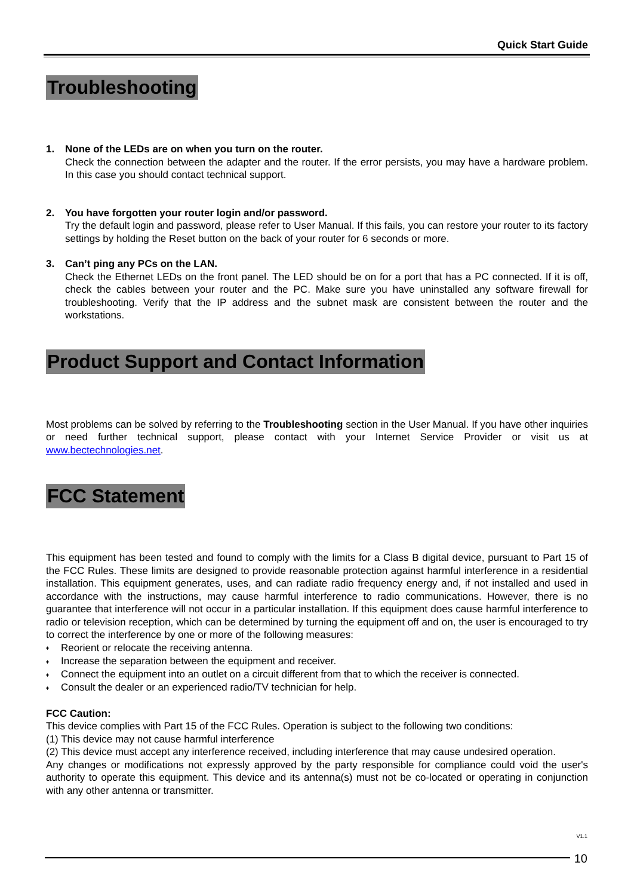Quick Start Guide
Troubleshooting
1. None of the LEDs are on when you turn on the router.
Check the connection between the adapter and the router. If the error persists, you may have a hardware problem. In this case you should contact technical support.
2. You have forgotten your router login and/or password.
Try the default login and password, please refer to User Manual. If this fails, you can restore your router to its factory settings by holding the Reset button on the back of your router for 6 seconds or more.
3. Can’t ping any PCs on the LAN.
Check the Ethernet LEDs on the front panel. The LED should be on for a port that has a PC connected. If it is off, check the cables between your router and the PC. Make sure you have uninstalled any software firewall for troubleshooting. Verify that the IP address and the subnet mask are consistent between the router and the workstations.
Product Support and Contact Information
Most problems can be solved by referring to the Troubleshooting section in the User Manual. If you have other inquiries or need further technical support, please contact with your Internet Service Provider or visit us at www.bectechnologies.net.
FCC Statement
This equipment has been tested and found to comply with the limits for a Class B digital device, pursuant to Part 15 of the FCC Rules. These limits are designed to provide reasonable protection against harmful interference in a residential installation. This equipment generates, uses, and can radiate radio frequency energy and, if not installed and used in accordance with the instructions, may cause harmful interference to radio communications. However, there is no guarantee that interference will not occur in a particular installation. If this equipment does cause harmful interference to radio or television reception, which can be determined by turning the equipment off and on, the user is encouraged to try to correct the interference by one or more of the following measures:
♦ Reorient or relocate the receiving antenna.
♦ Increase the separation between the equipment and receiver.
♦ Connect the equipment into an outlet on a circuit different from that to which the receiver is connected.
♦ Consult the dealer or an experienced radio/TV technician for help.
FCC Caution:
This device complies with Part 15 of the FCC Rules. Operation is subject to the following two conditions:
(1) This device may not cause harmful interference
(2) This device must accept any interference received, including interference that may cause undesired operation.
Any changes or modifications not expressly approved by the party responsible for compliance could void the user's authority to operate this equipment. This device and its antenna(s) must not be co-located or operating in conjunction with any other antenna or transmitter.
V1.1
10